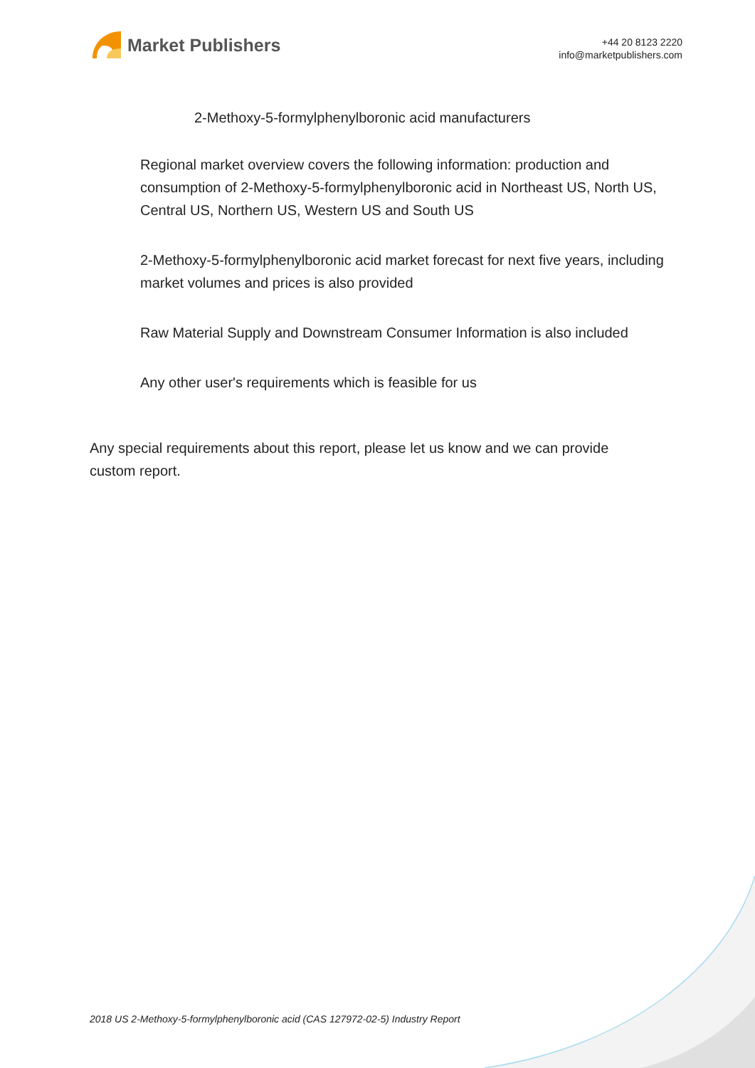Market Publishers
+44 20 8123 2220
info@marketpublishers.com
2-Methoxy-5-formylphenylboronic acid manufacturers
Regional market overview covers the following information: production and consumption of 2-Methoxy-5-formylphenylboronic acid in Northeast US, North US, Central US, Northern US, Western US and South US
2-Methoxy-5-formylphenylboronic acid market forecast for next five years, including market volumes and prices is also provided
Raw Material Supply and Downstream Consumer Information is also included
Any other user's requirements which is feasible for us
Any special requirements about this report, please let us know and we can provide custom report.
2018 US 2-Methoxy-5-formylphenylboronic acid (CAS 127972-02-5) Industry Report